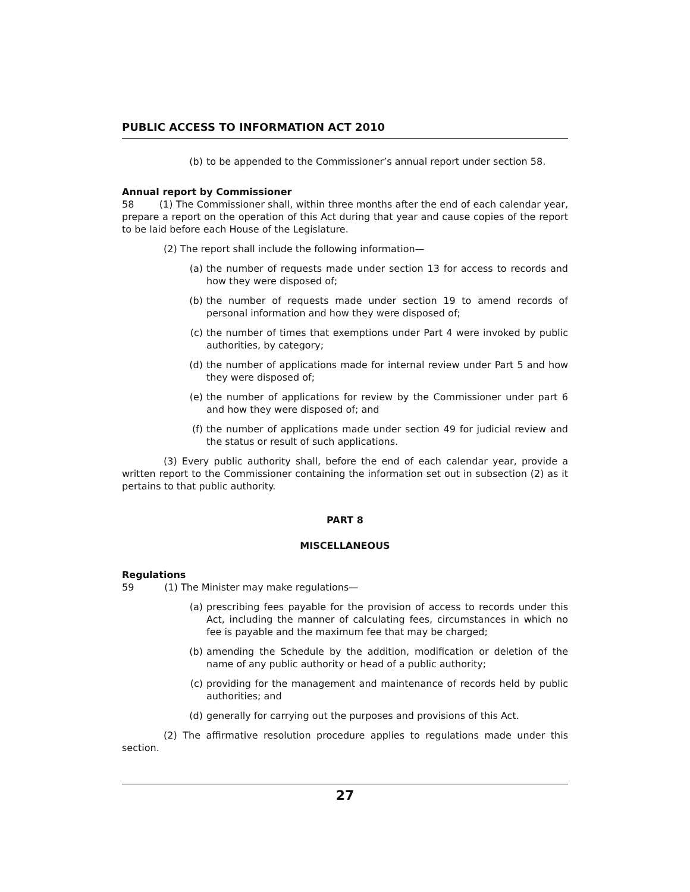PUBLIC ACCESS TO INFORMATION ACT 2010
(b) to be appended to the Commissioner’s annual report under section 58.
Annual report by Commissioner
58 (1) The Commissioner shall, within three months after the end of each calendar year, prepare a report on the operation of this Act during that year and cause copies of the report to be laid before each House of the Legislature.
(2) The report shall include the following information—
(a) the number of requests made under section 13 for access to records and how they were disposed of;
(b) the number of requests made under section 19 to amend records of personal information and how they were disposed of;
(c) the number of times that exemptions under Part 4 were invoked by public authorities, by category;
(d) the number of applications made for internal review under Part 5 and how they were disposed of;
(e) the number of applications for review by the Commissioner under part 6 and how they were disposed of; and
(f) the number of applications made under section 49 for judicial review and the status or result of such applications.
(3) Every public authority shall, before the end of each calendar year, provide a written report to the Commissioner containing the information set out in subsection (2) as it pertains to that public authority.
PART 8
MISCELLANEOUS
Regulations
59 (1) The Minister may make regulations—
(a) prescribing fees payable for the provision of access to records under this Act, including the manner of calculating fees, circumstances in which no fee is payable and the maximum fee that may be charged;
(b) amending the Schedule by the addition, modification or deletion of the name of any public authority or head of a public authority;
(c) providing for the management and maintenance of records held by public authorities; and
(d) generally for carrying out the purposes and provisions of this Act.
(2) The affirmative resolution procedure applies to regulations made under this section.
27